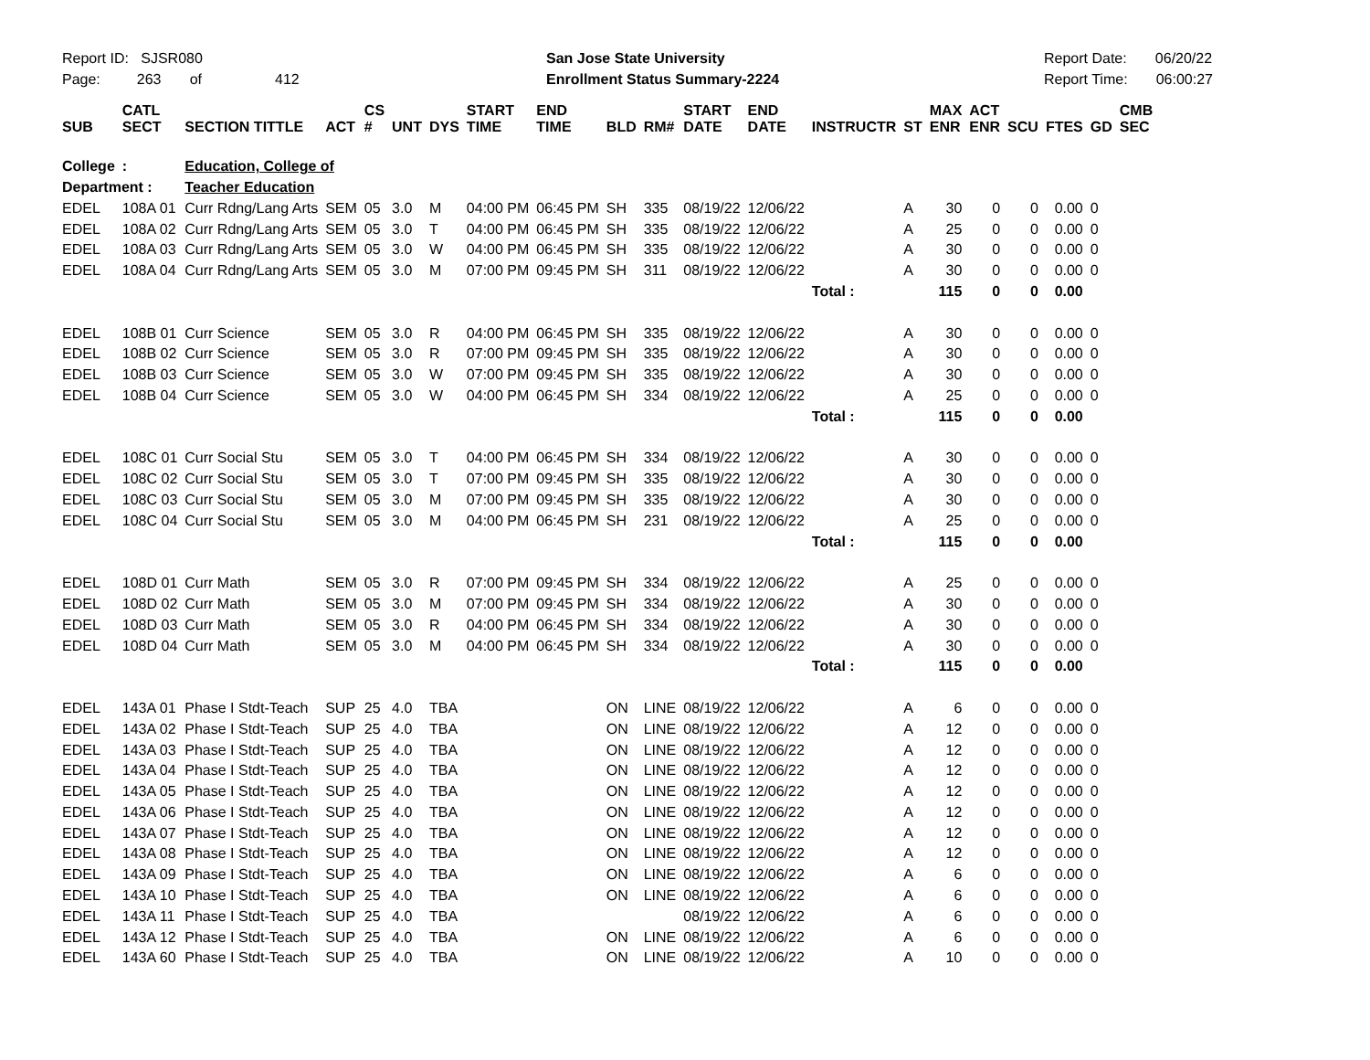Report ID: SJSR080
Page: 263 of 412
San Jose State University
Enrollment Status Summary-2224
Report Date: 06/20/22
Report Time: 06:00:27
| SUB | CATL SECT | SECTION TITTLE | ACT | CS # | UNT | DYS | START TIME | END TIME | BLD | RM# | START DATE | END DATE | INSTRUCTR | ST | MAX ENR | ACT ENR | SCU | FTES | GD | CMB SEC |
| --- | --- | --- | --- | --- | --- | --- | --- | --- | --- | --- | --- | --- | --- | --- | --- | --- | --- | --- | --- | --- |
| College | : | Education, College of | | | | | | | | | | | | | | | | | | |
| Department : | | Teacher Education | | | | | | | | | | | | | | | | | | |
| EDEL | 108A 01 | Curr Rdng/Lang Arts | SEM | 05 | 3.0 | M | 04:00 PM | 06:45 PM | SH | 335 | 08/19/22 | 12/06/22 | | A | 30 | 0 | 0 | 0.00 | 0 | |
| EDEL | 108A 02 | Curr Rdng/Lang Arts | SEM | 05 | 3.0 | T | 04:00 PM | 06:45 PM | SH | 335 | 08/19/22 | 12/06/22 | | A | 25 | 0 | 0 | 0.00 | 0 | |
| EDEL | 108A 03 | Curr Rdng/Lang Arts | SEM | 05 | 3.0 | W | 04:00 PM | 06:45 PM | SH | 335 | 08/19/22 | 12/06/22 | | A | 30 | 0 | 0 | 0.00 | 0 | |
| EDEL | 108A 04 | Curr Rdng/Lang Arts | SEM | 05 | 3.0 | M | 07:00 PM | 09:45 PM | SH | 311 | 08/19/22 | 12/06/22 | | A | 30 | 0 | 0 | 0.00 | 0 | |
| | | | | | | | | | | | | | Total : | | 115 | 0 | 0 | 0.00 | | |
| EDEL | 108B 01 | Curr Science | SEM | 05 | 3.0 | R | 04:00 PM | 06:45 PM | SH | 335 | 08/19/22 | 12/06/22 | | A | 30 | 0 | 0 | 0.00 | 0 | |
| EDEL | 108B 02 | Curr Science | SEM | 05 | 3.0 | R | 07:00 PM | 09:45 PM | SH | 335 | 08/19/22 | 12/06/22 | | A | 30 | 0 | 0 | 0.00 | 0 | |
| EDEL | 108B 03 | Curr Science | SEM | 05 | 3.0 | W | 07:00 PM | 09:45 PM | SH | 335 | 08/19/22 | 12/06/22 | | A | 30 | 0 | 0 | 0.00 | 0 | |
| EDEL | 108B 04 | Curr Science | SEM | 05 | 3.0 | W | 04:00 PM | 06:45 PM | SH | 334 | 08/19/22 | 12/06/22 | | A | 25 | 0 | 0 | 0.00 | 0 | |
| | | | | | | | | | | | | | Total : | | 115 | 0 | 0 | 0.00 | | |
| EDEL | 108C 01 | Curr Social Stu | SEM | 05 | 3.0 | T | 04:00 PM | 06:45 PM | SH | 334 | 08/19/22 | 12/06/22 | | A | 30 | 0 | 0 | 0.00 | 0 | |
| EDEL | 108C 02 | Curr Social Stu | SEM | 05 | 3.0 | T | 07:00 PM | 09:45 PM | SH | 335 | 08/19/22 | 12/06/22 | | A | 30 | 0 | 0 | 0.00 | 0 | |
| EDEL | 108C 03 | Curr Social Stu | SEM | 05 | 3.0 | M | 07:00 PM | 09:45 PM | SH | 335 | 08/19/22 | 12/06/22 | | A | 30 | 0 | 0 | 0.00 | 0 | |
| EDEL | 108C 04 | Curr Social Stu | SEM | 05 | 3.0 | M | 04:00 PM | 06:45 PM | SH | 231 | 08/19/22 | 12/06/22 | | A | 25 | 0 | 0 | 0.00 | 0 | |
| | | | | | | | | | | | | | Total : | | 115 | 0 | 0 | 0.00 | | |
| EDEL | 108D 01 | Curr Math | SEM | 05 | 3.0 | R | 07:00 PM | 09:45 PM | SH | 334 | 08/19/22 | 12/06/22 | | A | 25 | 0 | 0 | 0.00 | 0 | |
| EDEL | 108D 02 | Curr Math | SEM | 05 | 3.0 | M | 07:00 PM | 09:45 PM | SH | 334 | 08/19/22 | 12/06/22 | | A | 30 | 0 | 0 | 0.00 | 0 | |
| EDEL | 108D 03 | Curr Math | SEM | 05 | 3.0 | R | 04:00 PM | 06:45 PM | SH | 334 | 08/19/22 | 12/06/22 | | A | 30 | 0 | 0 | 0.00 | 0 | |
| EDEL | 108D 04 | Curr Math | SEM | 05 | 3.0 | M | 04:00 PM | 06:45 PM | SH | 334 | 08/19/22 | 12/06/22 | | A | 30 | 0 | 0 | 0.00 | 0 | |
| | | | | | | | | | | | | | Total : | | 115 | 0 | 0 | 0.00 | | |
| EDEL | 143A 01 | Phase I Stdt-Teach | SUP | 25 | 4.0 | TBA | | | ON | LINE | 08/19/22 | 12/06/22 | | A | 6 | 0 | 0 | 0.00 | 0 | |
| EDEL | 143A 02 | Phase I Stdt-Teach | SUP | 25 | 4.0 | TBA | | | ON | LINE | 08/19/22 | 12/06/22 | | A | 12 | 0 | 0 | 0.00 | 0 | |
| EDEL | 143A 03 | Phase I Stdt-Teach | SUP | 25 | 4.0 | TBA | | | ON | LINE | 08/19/22 | 12/06/22 | | A | 12 | 0 | 0 | 0.00 | 0 | |
| EDEL | 143A 04 | Phase I Stdt-Teach | SUP | 25 | 4.0 | TBA | | | ON | LINE | 08/19/22 | 12/06/22 | | A | 12 | 0 | 0 | 0.00 | 0 | |
| EDEL | 143A 05 | Phase I Stdt-Teach | SUP | 25 | 4.0 | TBA | | | ON | LINE | 08/19/22 | 12/06/22 | | A | 12 | 0 | 0 | 0.00 | 0 | |
| EDEL | 143A 06 | Phase I Stdt-Teach | SUP | 25 | 4.0 | TBA | | | ON | LINE | 08/19/22 | 12/06/22 | | A | 12 | 0 | 0 | 0.00 | 0 | |
| EDEL | 143A 07 | Phase I Stdt-Teach | SUP | 25 | 4.0 | TBA | | | ON | LINE | 08/19/22 | 12/06/22 | | A | 12 | 0 | 0 | 0.00 | 0 | |
| EDEL | 143A 08 | Phase I Stdt-Teach | SUP | 25 | 4.0 | TBA | | | ON | LINE | 08/19/22 | 12/06/22 | | A | 12 | 0 | 0 | 0.00 | 0 | |
| EDEL | 143A 09 | Phase I Stdt-Teach | SUP | 25 | 4.0 | TBA | | | ON | LINE | 08/19/22 | 12/06/22 | | A | 6 | 0 | 0 | 0.00 | 0 | |
| EDEL | 143A 10 | Phase I Stdt-Teach | SUP | 25 | 4.0 | TBA | | | ON | LINE | 08/19/22 | 12/06/22 | | A | 6 | 0 | 0 | 0.00 | 0 | |
| EDEL | 143A 11 | Phase I Stdt-Teach | SUP | 25 | 4.0 | TBA | | | | | 08/19/22 | 12/06/22 | | A | 6 | 0 | 0 | 0.00 | 0 | |
| EDEL | 143A 12 | Phase I Stdt-Teach | SUP | 25 | 4.0 | TBA | | | ON | LINE | 08/19/22 | 12/06/22 | | A | 6 | 0 | 0 | 0.00 | 0 | |
| EDEL | 143A 60 | Phase I Stdt-Teach | SUP | 25 | 4.0 | TBA | | | ON | LINE | 08/19/22 | 12/06/22 | | A | 10 | 0 | 0 | 0.00 | 0 | |